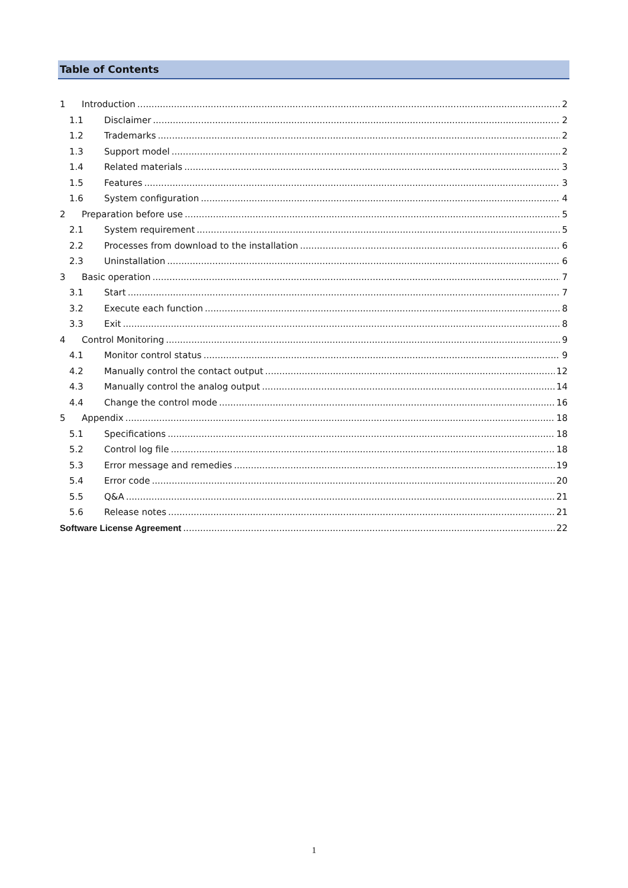Table of Contents
1 Introduction 2
1.1 Disclaimer 2
1.2 Trademarks 2
1.3 Support model 2
1.4 Related materials 3
1.5 Features 3
1.6 System configuration 4
2 Preparation before use 5
2.1 System requirement 5
2.2 Processes from download to the installation 6
2.3 Uninstallation 6
3 Basic operation 7
3.1 Start 7
3.2 Execute each function 8
3.3 Exit 8
4 Control Monitoring 9
4.1 Monitor control status 9
4.2 Manually control the contact output 12
4.3 Manually control the analog output 14
4.4 Change the control mode 16
5 Appendix 18
5.1 Specifications 18
5.2 Control log file 18
5.3 Error message and remedies 19
5.4 Error code 20
5.5 Q&A 21
5.6 Release notes 21
Software License Agreement 22
1